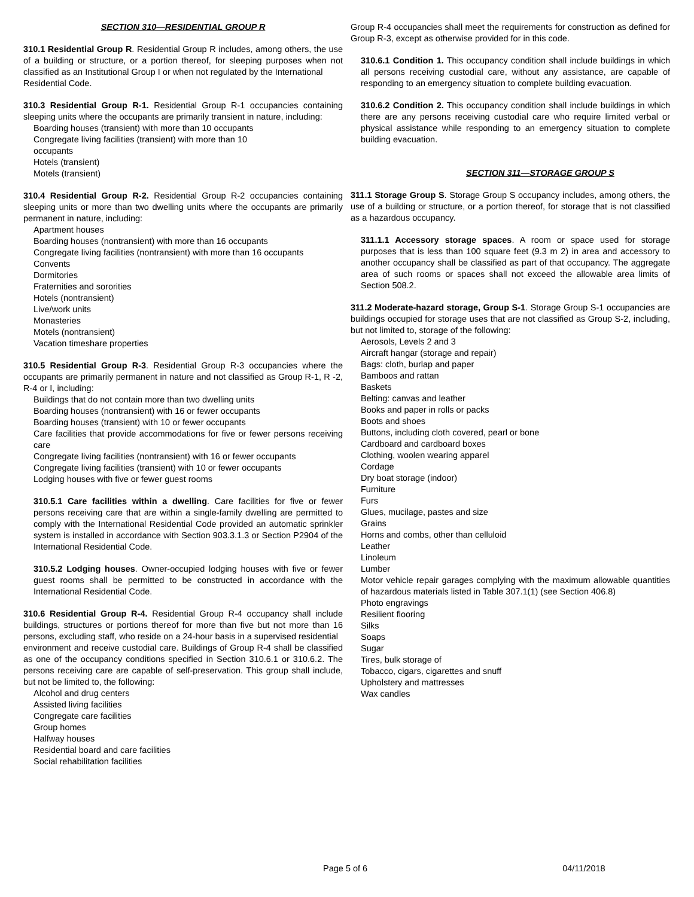SECTION 310—RESIDENTIAL GROUP R
310.1 Residential Group R. Residential Group R includes, among others, the use of a building or structure, or a portion thereof, for sleeping purposes when not classified as an Institutional Group I or when not regulated by the International
Residential Code.
310.3 Residential Group R-1. Residential Group R-1 occupancies containing sleeping units where the occupants are primarily transient in nature, including:
Boarding houses (transient) with more than 10 occupants
Congregate living facilities (transient) with more than 10
occupants
Hotels (transient)
Motels (transient)
310.4 Residential Group R-2. Residential Group R-2 occupancies containing sleeping units or more than two dwelling units where the occupants are primarily permanent in nature, including:
Apartment houses
Boarding houses (nontransient) with more than 16 occupants
Congregate living facilities (nontransient) with more than 16 occupants
Convents
Dormitories
Fraternities and sororities
Hotels (nontransient)
Live/work units
Monasteries
Motels (nontransient)
Vacation timeshare properties
310.5 Residential Group R-3. Residential Group R-3 occupancies where the occupants are primarily permanent in nature and not classified as Group R-1, R -2, R-4 or I, including:
Buildings that do not contain more than two dwelling units
Boarding houses (nontransient) with 16 or fewer occupants
Boarding houses (transient) with 10 or fewer occupants
Care facilities that provide accommodations for five or fewer persons receiving care
Congregate living facilities (nontransient) with 16 or fewer occupants
Congregate living facilities (transient) with 10 or fewer occupants
Lodging houses with five or fewer guest rooms
310.5.1 Care facilities within a dwelling. Care facilities for five or fewer persons receiving care that are within a single-family dwelling are permitted to comply with the International Residential Code provided an automatic sprinkler system is installed in accordance with Section 903.3.1.3 or Section P2904 of the International Residential Code.
310.5.2 Lodging houses. Owner-occupied lodging houses with five or fewer guest rooms shall be permitted to be constructed in accordance with the International Residential Code.
310.6 Residential Group R-4. Residential Group R-4 occupancy shall include buildings, structures or portions thereof for more than five but not more than 16 persons, excluding staff, who reside on a 24-hour basis in a supervised residential
environment and receive custodial care. Buildings of Group R-4 shall be classified as one of the occupancy conditions specified in Section 310.6.1 or 310.6.2. The persons receiving care are capable of self-preservation. This group shall include, but not be limited to, the following:
Alcohol and drug centers
Assisted living facilities
Congregate care facilities
Group homes
Halfway houses
Residential board and care facilities
Social rehabilitation facilities
Group R-4 occupancies shall meet the requirements for construction as defined for Group R-3, except as otherwise provided for in this code.
310.6.1 Condition 1. This occupancy condition shall include buildings in which all persons receiving custodial care, without any assistance, are capable of responding to an emergency situation to complete building evacuation.
310.6.2 Condition 2. This occupancy condition shall include buildings in which there are any persons receiving custodial care who require limited verbal or physical assistance while responding to an emergency situation to complete building evacuation.
SECTION 311—STORAGE GROUP S
311.1 Storage Group S. Storage Group S occupancy includes, among others, the use of a building or structure, or a portion thereof, for storage that is not classified as a hazardous occupancy.
311.1.1 Accessory storage spaces. A room or space used for storage purposes that is less than 100 square feet (9.3 m 2) in area and accessory to another occupancy shall be classified as part of that occupancy. The aggregate area of such rooms or spaces shall not exceed the allowable area limits of Section 508.2.
311.2 Moderate-hazard storage, Group S-1. Storage Group S-1 occupancies are buildings occupied for storage uses that are not classified as Group S-2, including, but not limited to, storage of the following:
Aerosols, Levels 2 and 3
Aircraft hangar (storage and repair)
Bags: cloth, burlap and paper
Bamboos and rattan
Baskets
Belting: canvas and leather
Books and paper in rolls or packs
Boots and shoes
Buttons, including cloth covered, pearl or bone
Cardboard and cardboard boxes
Clothing, woolen wearing apparel
Cordage
Dry boat storage (indoor)
Furniture
Furs
Glues, mucilage, pastes and size
Grains
Horns and combs, other than celluloid
Leather
Linoleum
Lumber
Motor vehicle repair garages complying with the maximum allowable quantities of hazardous materials listed in Table 307.1(1) (see Section 406.8)
Photo engravings
Resilient flooring
Silks
Soaps
Sugar
Tires, bulk storage of
Tobacco, cigars, cigarettes and snuff
Upholstery and mattresses
Wax candles
Page 5 of 6 04/11/2018